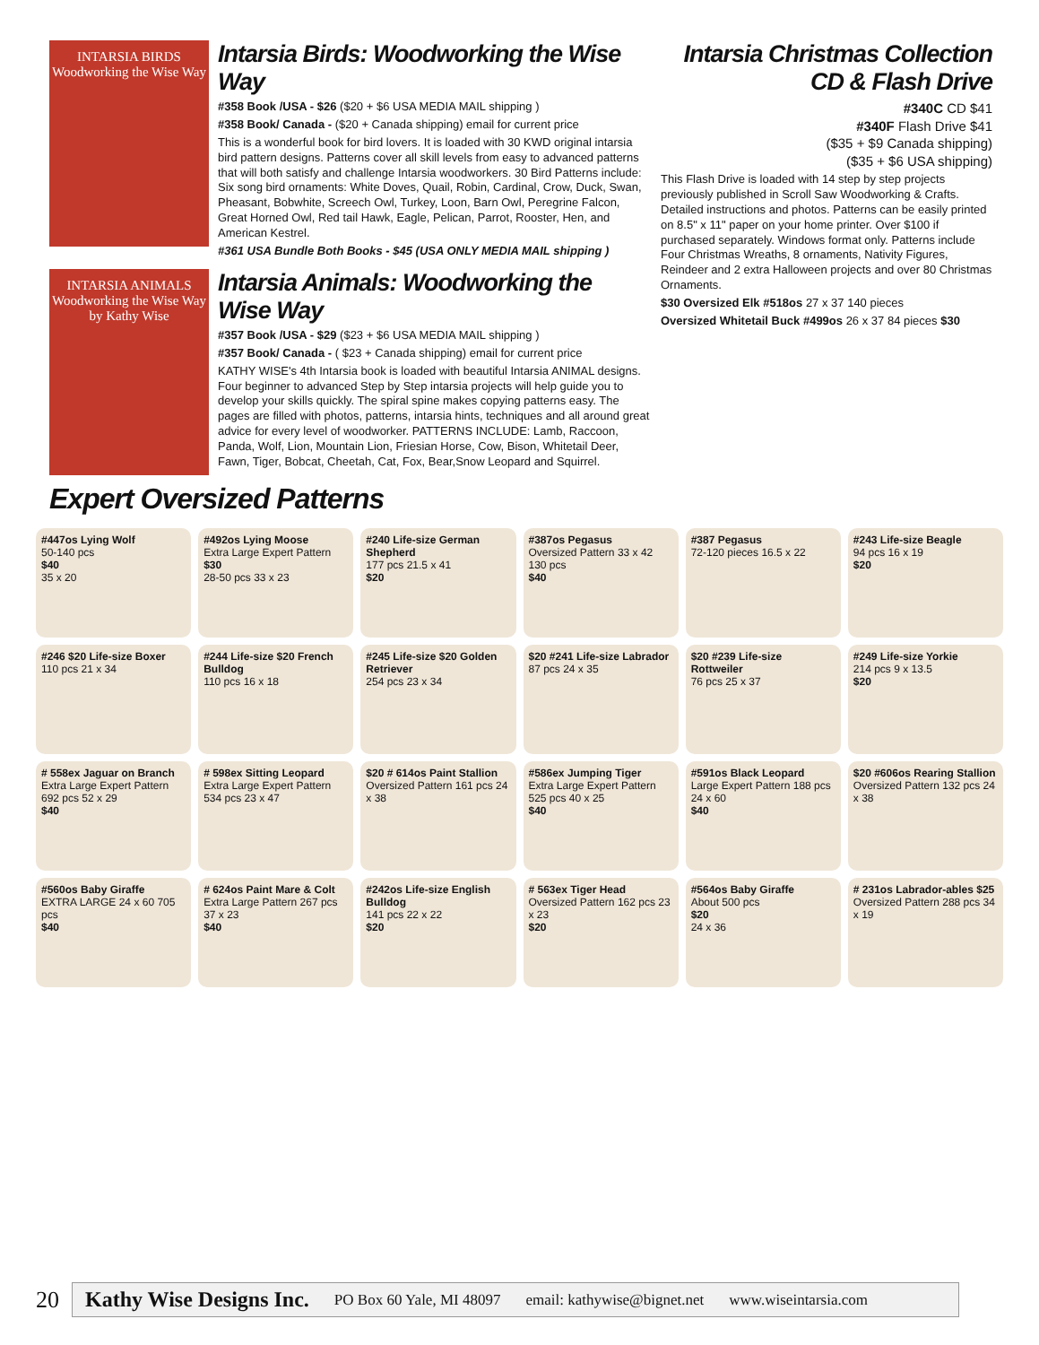INTARSIA BIRDS
Woodworking the Wise Way
Intarsia Birds: Woodworking the Wise Way
#358 Book /USA - $26 ($20 + $6 USA MEDIA MAIL shipping )
#358 Book/ Canada - ($20 + Canada shipping) email for current price
This is a wonderful book for bird lovers. It is loaded with 30 KWD original intarsia bird pattern designs. Patterns cover all skill levels from easy to advanced patterns that will both satisfy and challenge Intarsia woodworkers. 30 Bird Patterns include: Six song bird ornaments: White Doves, Quail, Robin, Cardinal, Crow, Duck, Swan, Pheasant, Bobwhite, Screech Owl, Turkey, Loon, Barn Owl, Peregrine Falcon, Great Horned Owl, Red tail Hawk, Eagle, Pelican, Parrot, Rooster, Hen, and American Kestrel.
#361 USA Bundle Both Books - $45 (USA ONLY MEDIA MAIL shipping )
INTARSIA ANIMALS
Woodworking the Wise Way
by Kathy Wise
Intarsia Animals: Woodworking the Wise Way
#357 Book /USA - $29 ($23 + $6 USA MEDIA MAIL shipping )
#357 Book/ Canada - ( $23 + Canada shipping) email for current price
KATHY WISE's 4th Intarsia book is loaded with beautiful Intarsia ANIMAL designs. Four beginner to advanced Step by Step intarsia projects will help guide you to develop your skills quickly. The spiral spine makes copying patterns easy. The pages are filled with photos, patterns, intarsia hints, techniques and all around great advice for every level of woodworker. PATTERNS INCLUDE: Lamb, Raccoon, Panda, Wolf, Lion, Mountain Lion, Friesian Horse, Cow, Bison, Whitetail Deer, Fawn, Tiger, Bobcat, Cheetah, Cat, Fox, Bear,Snow Leopard and Squirrel.
Expert Oversized Patterns
Intarsia Christmas Collection
CD & Flash Drive
#340C CD $41
#340F Flash Drive $41
($35 + $9 Canada shipping)
($35 + $6 USA shipping)
This Flash Drive is loaded with 14 step by step projects previously published in Scroll Saw Woodworking & Crafts. Detailed instructions and photos. Patterns can be easily printed on 8.5" x 11" paper on your home printer. Over $100 if purchased separately. Windows format only. Patterns include Four Christmas Wreaths, 8 ornaments, Nativity Figures, Reindeer and 2 extra Halloween projects and over 80 Christmas Ornaments.
$30 Oversized Elk #518os 27 x 37 140 pieces
Oversized Whitetail Buck #499os 26 x 37 84 pieces $30
#447os Lying Wolf
50-140 pcs
$40
35 x 20
#492os Lying Moose
Extra Large Expert Pattern
$30
28-50 pcs 33 x 23
#240 Life-size German Shepherd
177 pcs 21.5 x 41
$20
#387os Pegasus
Oversized Pattern 33 x 42 130 pcs
$40
#387 Pegasus
72-120 pieces 16.5 x 22
#243 Life-size Beagle
94 pcs 16 x 19
$20
#246 $20 Life-size Boxer
110 pcs 21 x 34
#244 Life-size $20 French Bulldog
110 pcs 16 x 18
#245 Life-size $20 Golden Retriever
254 pcs 23 x 34
$20 #241 Life-size Labrador
87 pcs 24 x 35
$20 #239 Life-size Rottweiler
76 pcs 25 x 37
#249 Life-size Yorkie
214 pcs 9 x 13.5
$20
# 558ex Jaguar on Branch
Extra Large Expert Pattern 692 pcs 52 x 29
$40
# 598ex Sitting Leopard
Extra Large Expert Pattern 534 pcs 23 x 47
$20 # 614os Paint Stallion
Oversized Pattern 161 pcs 24 x 38
#586ex Jumping Tiger
Extra Large Expert Pattern 525 pcs 40 x 25
$40
#591os Black Leopard
Large Expert Pattern 188 pcs 24 x 60
$40
$20 #606os Rearing Stallion
Oversized Pattern 132 pcs 24 x 38
#560os Baby Giraffe
EXTRA LARGE 24 x 60 705 pcs
$40
# 624os Paint Mare & Colt
Extra Large Pattern 267 pcs 37 x 23
$40
#242os Life-size English Bulldog
141 pcs 22 x 22
$20
# 563ex Tiger Head
Oversized Pattern 162 pcs 23 x 23
$20
#564os Baby Giraffe
About 500 pcs
$20
24 x 36
# 231os Labrador-ables $25
Oversized Pattern 288 pcs 34 x 19
20
Kathy Wise Designs Inc. PO Box 60 Yale, MI 48097 email: kathywise@bignet.net www.wiseintarsia.com